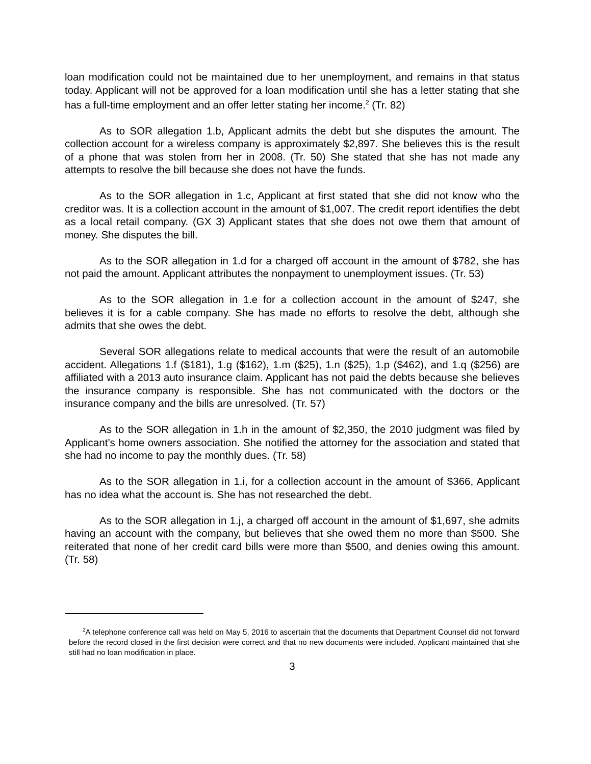loan modification could not be maintained due to her unemployment, and remains in that status today. Applicant will not be approved for a loan modification until she has a letter stating that she has a full-time employment and an offer letter stating her income.<sup>2</sup> (Tr. 82)
As to SOR allegation 1.b, Applicant admits the debt but she disputes the amount. The collection account for a wireless company is approximately $2,897. She believes this is the result of a phone that was stolen from her in 2008. (Tr. 50) She stated that she has not made any attempts to resolve the bill because she does not have the funds.
As to the SOR allegation in 1.c, Applicant at first stated that she did not know who the creditor was. It is a collection account in the amount of $1,007. The credit report identifies the debt as a local retail company. (GX 3) Applicant states that she does not owe them that amount of money. She disputes the bill.
As to the SOR allegation in 1.d for a charged off account in the amount of $782, she has not paid the amount. Applicant attributes the nonpayment to unemployment issues. (Tr. 53)
As to the SOR allegation in 1.e for a collection account in the amount of $247, she believes it is for a cable company. She has made no efforts to resolve the debt, although she admits that she owes the debt.
Several SOR allegations relate to medical accounts that were the result of an automobile accident. Allegations 1.f ($181), 1.g ($162), 1.m ($25), 1.n ($25), 1.p ($462), and 1.q ($256) are affiliated with a 2013 auto insurance claim. Applicant has not paid the debts because she believes the insurance company is responsible. She has not communicated with the doctors or the insurance company and the bills are unresolved. (Tr. 57)
As to the SOR allegation in 1.h in the amount of $2,350, the 2010 judgment was filed by Applicant’s home owners association. She notified the attorney for the association and stated that she had no income to pay the monthly dues. (Tr. 58)
As to the SOR allegation in 1.i, for a collection account in the amount of $366, Applicant has no idea what the account is. She has not researched the debt.
As to the SOR allegation in 1.j, a charged off account in the amount of $1,697, she admits having an account with the company, but believes that she owed them no more than $500. She reiterated that none of her credit card bills were more than $500, and denies owing this amount. (Tr. 58)
<sup>2</sup> A telephone conference call was held on May 5, 2016 to ascertain that the documents that Department Counsel did not forward before the record closed in the first decision were correct and that no new documents were included. Applicant maintained that she still had no loan modification in place.
3